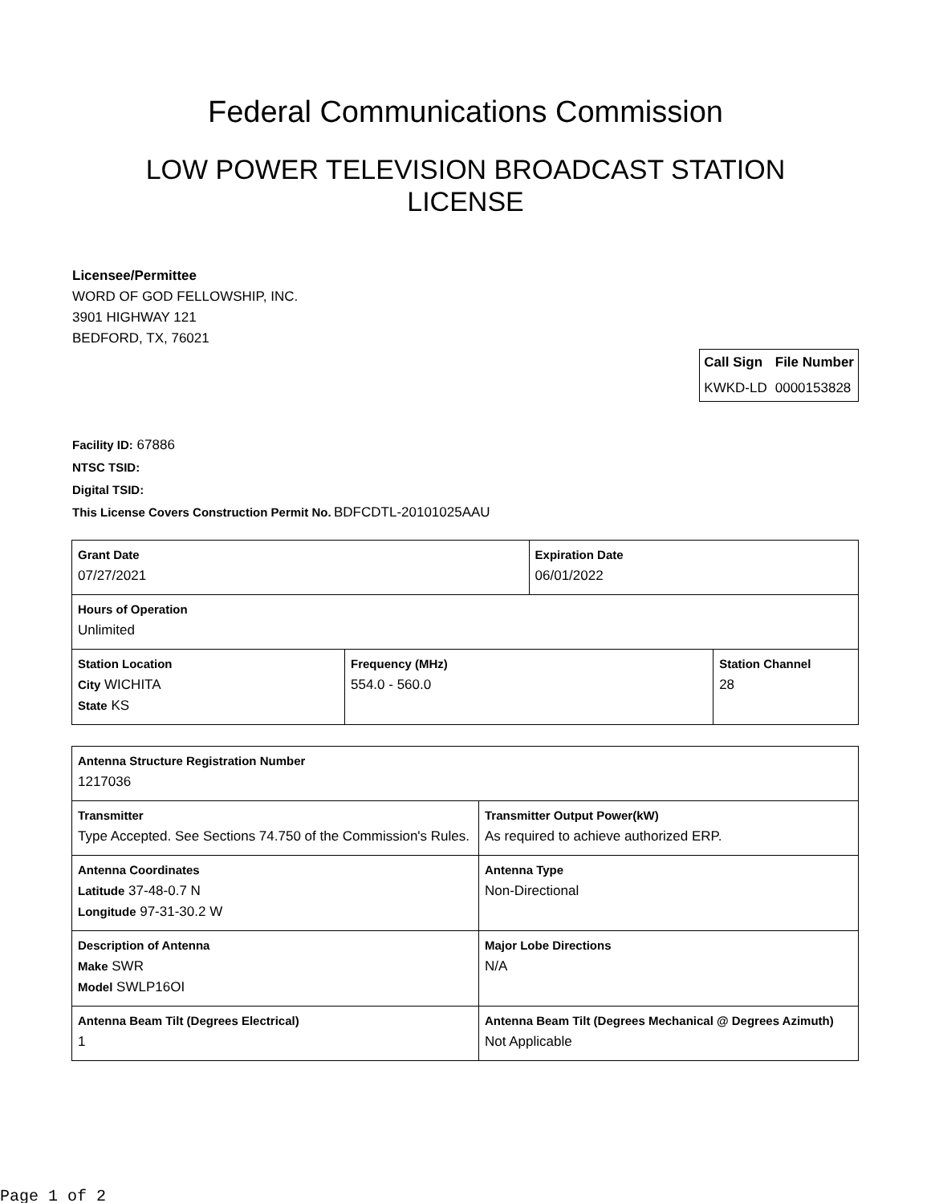Federal Communications Commission
LOW POWER TELEVISION BROADCAST STATION LICENSE
Licensee/Permittee
WORD OF GOD FELLOWSHIP, INC.
3901 HIGHWAY 121
BEDFORD, TX, 76021
| Call Sign | File Number |
| --- | --- |
| KWKD-LD | 0000153828 |
Facility ID: 67886
NTSC TSID:
Digital TSID:
This License Covers Construction Permit No. BDFCDTL-20101025AAU
| Grant Date 07/27/2021 | | Expiration Date 06/01/2022 | |
| Hours of Operation Unlimited | | | |
| Station Location City WICHITA State KS | Frequency (MHz) 554.0 - 560.0 | | Station Channel 28 |
| Antenna Structure Registration Number 1217036 | |
| Transmitter Type Accepted. See Sections 74.750 of the Commission's Rules. | Transmitter Output Power(kW) As required to achieve authorized ERP. |
| Antenna Coordinates Latitude 37-48-0.7 N Longitude 97-31-30.2 W | Antenna Type Non-Directional |
| Description of Antenna Make SWR Model SWLP16OI | Major Lobe Directions N/A |
| Antenna Beam Tilt (Degrees Electrical) 1 | Antenna Beam Tilt (Degrees Mechanical @ Degrees Azimuth) Not Applicable |
Page 1 of 2